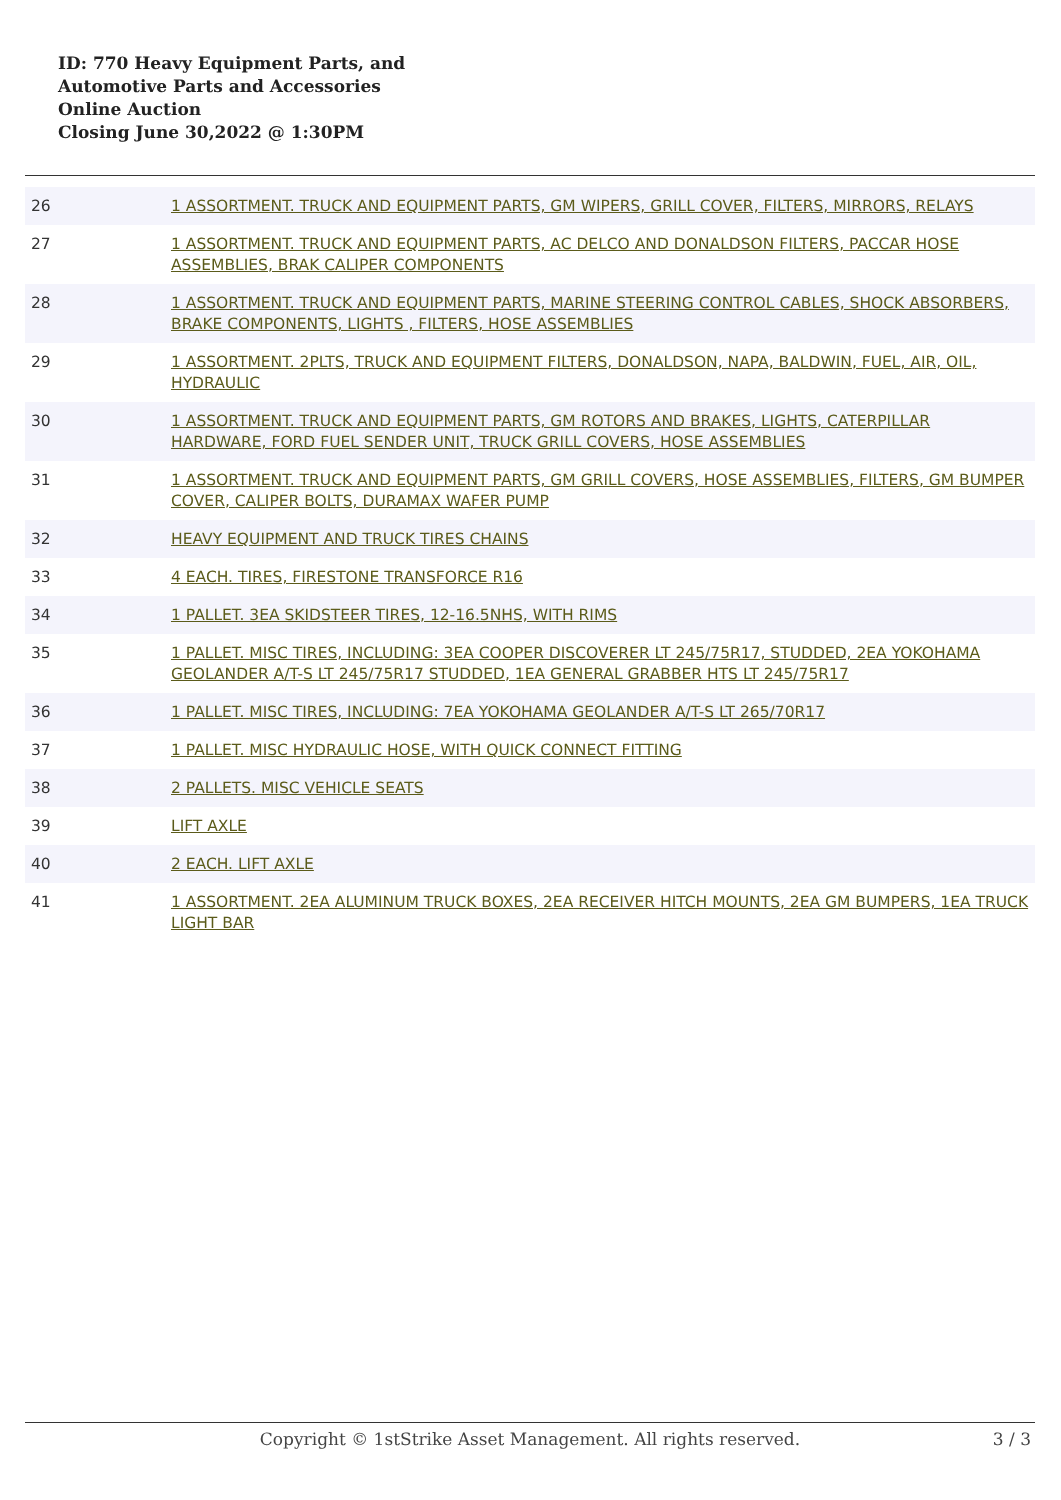ID: 770 Heavy Equipment Parts, and
Automotive Parts and Accessories
Online Auction
Closing June 30,2022 @ 1:30PM
| 26 | 1 ASSORTMENT. TRUCK AND EQUIPMENT PARTS, GM WIPERS, GRILL COVER, FILTERS, MIRRORS, RELAYS |
| 27 | 1 ASSORTMENT. TRUCK AND EQUIPMENT PARTS, AC DELCO AND DONALDSON FILTERS, PACCAR HOSE ASSEMBLIES, BRAK CALIPER COMPONENTS |
| 28 | 1 ASSORTMENT. TRUCK AND EQUIPMENT PARTS, MARINE STEERING CONTROL CABLES, SHOCK ABSORBERS, BRAKE COMPONENTS, LIGHTS , FILTERS, HOSE ASSEMBLIES |
| 29 | 1 ASSORTMENT. 2PLTS, TRUCK AND EQUIPMENT FILTERS, DONALDSON, NAPA, BALDWIN, FUEL, AIR, OIL, HYDRAULIC |
| 30 | 1 ASSORTMENT. TRUCK AND EQUIPMENT PARTS, GM ROTORS AND BRAKES, LIGHTS, CATERPILLAR HARDWARE, FORD FUEL SENDER UNIT, TRUCK GRILL COVERS, HOSE ASSEMBLIES |
| 31 | 1 ASSORTMENT. TRUCK AND EQUIPMENT PARTS, GM GRILL COVERS, HOSE ASSEMBLIES, FILTERS, GM BUMPER COVER, CALIPER BOLTS, DURAMAX WAFER PUMP |
| 32 | HEAVY EQUIPMENT AND TRUCK TIRES CHAINS |
| 33 | 4 EACH. TIRES, FIRESTONE TRANSFORCE R16 |
| 34 | 1 PALLET. 3EA SKIDSTEER TIRES, 12-16.5NHS, WITH RIMS |
| 35 | 1 PALLET. MISC TIRES, INCLUDING: 3EA COOPER DISCOVERER LT 245/75R17, STUDDED, 2EA YOKOHAMA GEOLANDER A/T-S LT 245/75R17 STUDDED, 1EA GENERAL GRABBER HTS LT 245/75R17 |
| 36 | 1 PALLET. MISC TIRES, INCLUDING: 7EA YOKOHAMA GEOLANDER A/T-S LT 265/70R17 |
| 37 | 1 PALLET. MISC HYDRAULIC HOSE, WITH QUICK CONNECT FITTING |
| 38 | 2 PALLETS. MISC VEHICLE SEATS |
| 39 | LIFT AXLE |
| 40 | 2 EACH. LIFT AXLE |
| 41 | 1 ASSORTMENT. 2EA ALUMINUM TRUCK BOXES, 2EA RECEIVER HITCH MOUNTS, 2EA GM BUMPERS, 1EA TRUCK LIGHT BAR |
Copyright © 1stStrike Asset Management. All rights reserved.
3 / 3